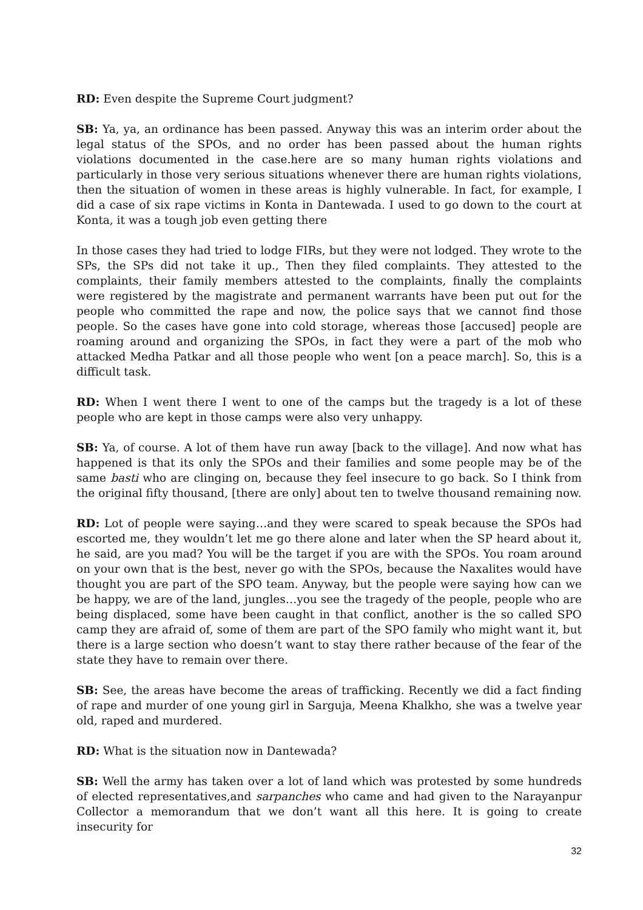RD: Even despite the Supreme Court judgment?
SB: Ya, ya, an ordinance has been passed. Anyway this was an interim order about the legal status of the SPOs, and no order has been passed about the human rights violations documented in the case.here are so many human rights violations and particularly in those very serious situations whenever there are human rights violations, then the situation of women in these areas is highly vulnerable. In fact, for example, I did a case of six rape victims in Konta in Dantewada. I used to go down to the court at Konta, it was a tough job even getting there
In those cases they had tried to lodge FIRs, but they were not lodged. They wrote to the SPs, the SPs did not take it up., Then they filed complaints. They attested to the complaints, their family members attested to the complaints, finally the complaints were registered by the magistrate and permanent warrants have been put out for the people who committed the rape and now, the police says that we cannot find those people. So the cases have gone into cold storage, whereas those [accused] people are roaming around and organizing the SPOs, in fact they were a part of the mob who attacked Medha Patkar and all those people who went [on a peace march]. So, this is a difficult task.
RD: When I went there I went to one of the camps but the tragedy is a lot of these people who are kept in those camps were also very unhappy.
SB: Ya, of course. A lot of them have run away [back to the village]. And now what has happened is that its only the SPOs and their families and some people may be of the same basti who are clinging on, because they feel insecure to go back. So I think from the original fifty thousand, [there are only] about ten to twelve thousand remaining now.
RD: Lot of people were saying…and they were scared to speak because the SPOs had escorted me, they wouldn’t let me go there alone and later when the SP heard about it, he said, are you mad? You will be the target if you are with the SPOs. You roam around on your own that is the best, never go with the SPOs, because the Naxalites would have thought you are part of the SPO team. Anyway, but the people were saying how can we be happy, we are of the land, jungles…you see the tragedy of the people, people who are being displaced, some have been caught in that conflict, another is the so called SPO camp they are afraid of, some of them are part of the SPO family who might want it, but there is a large section who doesn’t want to stay there rather because of the fear of the state they have to remain over there.
SB: See, the areas have become the areas of trafficking. Recently we did a fact finding of rape and murder of one young girl in Sarguja, Meena Khalkho, she was a twelve year old, raped and murdered.
RD: What is the situation now in Dantewada?
SB: Well the army has taken over a lot of land which was protested by some hundreds of elected representatives,and sarpanches who came and had given to the Narayanpur Collector a memorandum that we don’t want all this here. It is going to create insecurity for
32